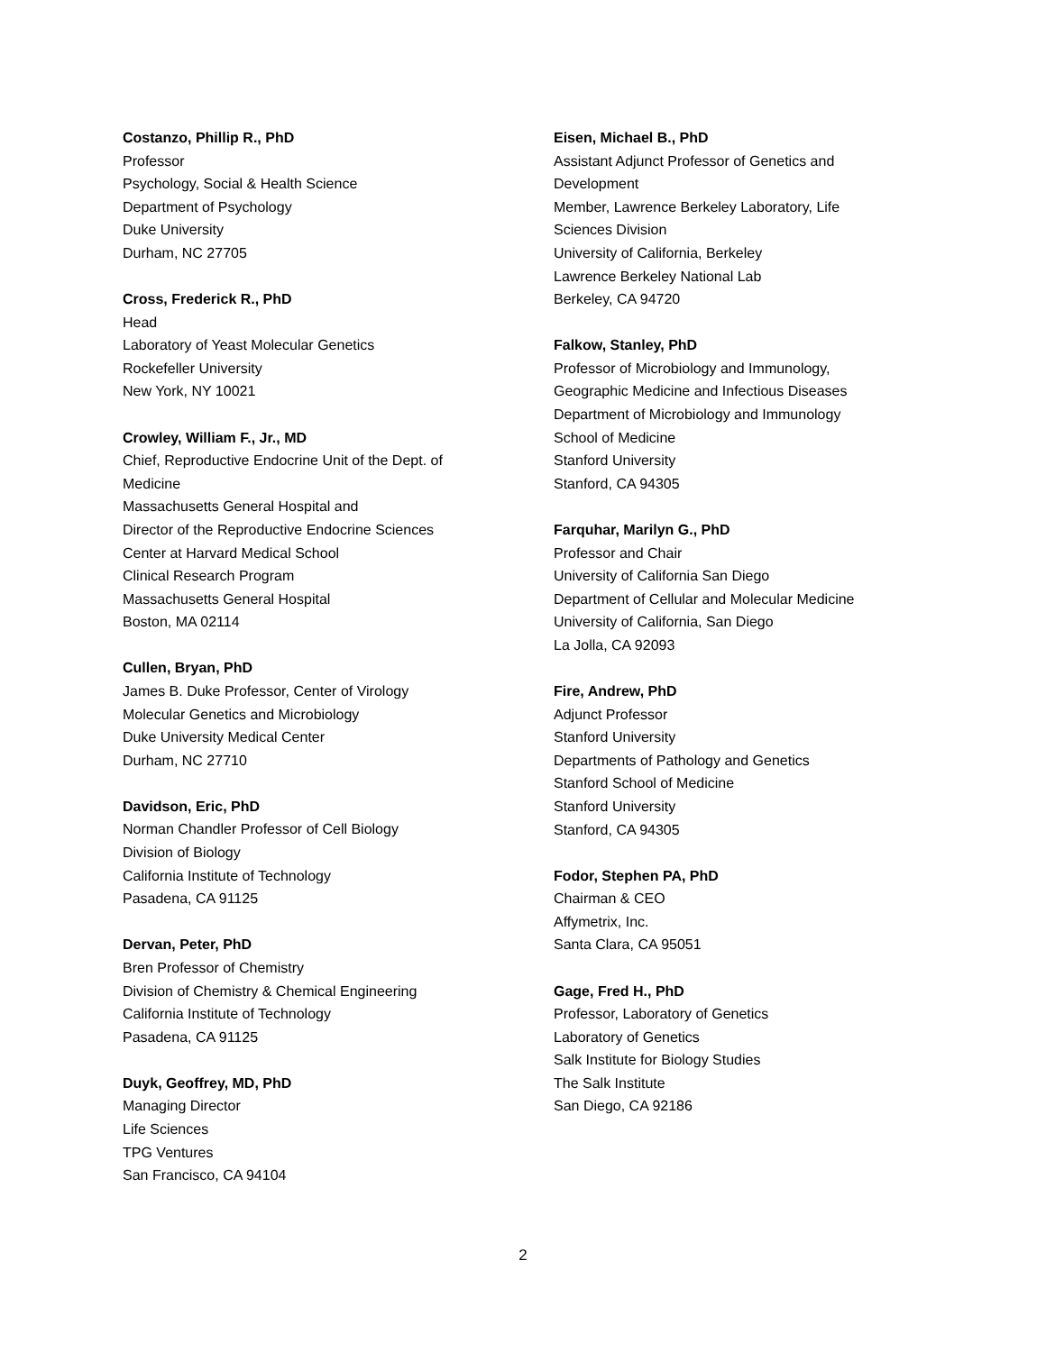Costanzo, Phillip R., PhD
Professor
Psychology, Social & Health Science
Department of Psychology
Duke University
Durham, NC 27705
Cross, Frederick R., PhD
Head
Laboratory of Yeast Molecular Genetics
Rockefeller University
New York, NY 10021
Crowley, William F., Jr., MD
Chief, Reproductive Endocrine Unit of the Dept. of
Medicine
Massachusetts General Hospital and
Director of the Reproductive Endocrine Sciences
Center at Harvard Medical School
Clinical Research Program
Massachusetts General Hospital
Boston, MA 02114
Cullen, Bryan, PhD
James B. Duke Professor, Center of Virology
Molecular Genetics and Microbiology
Duke University Medical Center
Durham, NC 27710
Davidson, Eric, PhD
Norman Chandler Professor of Cell Biology
Division of Biology
California Institute of Technology
Pasadena, CA 91125
Dervan, Peter, PhD
Bren Professor of Chemistry
Division of Chemistry & Chemical Engineering
California Institute of Technology
Pasadena, CA 91125
Duyk, Geoffrey, MD, PhD
Managing Director
Life Sciences
TPG Ventures
San Francisco, CA 94104
Eisen, Michael B., PhD
Assistant Adjunct Professor of Genetics and
Development
Member, Lawrence Berkeley Laboratory, Life
Sciences Division
University of California, Berkeley
Lawrence Berkeley National Lab
Berkeley, CA 94720
Falkow, Stanley, PhD
Professor of Microbiology and Immunology,
Geographic Medicine and Infectious Diseases
Department of Microbiology and Immunology
School of Medicine
Stanford University
Stanford, CA 94305
Farquhar, Marilyn G., PhD
Professor and Chair
University of California San Diego
Department of Cellular and Molecular Medicine
University of California, San Diego
La Jolla, CA 92093
Fire, Andrew, PhD
Adjunct Professor
Stanford University
Departments of Pathology and Genetics
Stanford School of Medicine
Stanford University
Stanford, CA 94305
Fodor, Stephen PA, PhD
Chairman & CEO
Affymetrix, Inc.
Santa Clara, CA 95051
Gage, Fred H., PhD
Professor, Laboratory of Genetics
Laboratory of Genetics
Salk Institute for Biology Studies
The Salk Institute
San Diego, CA 92186
2